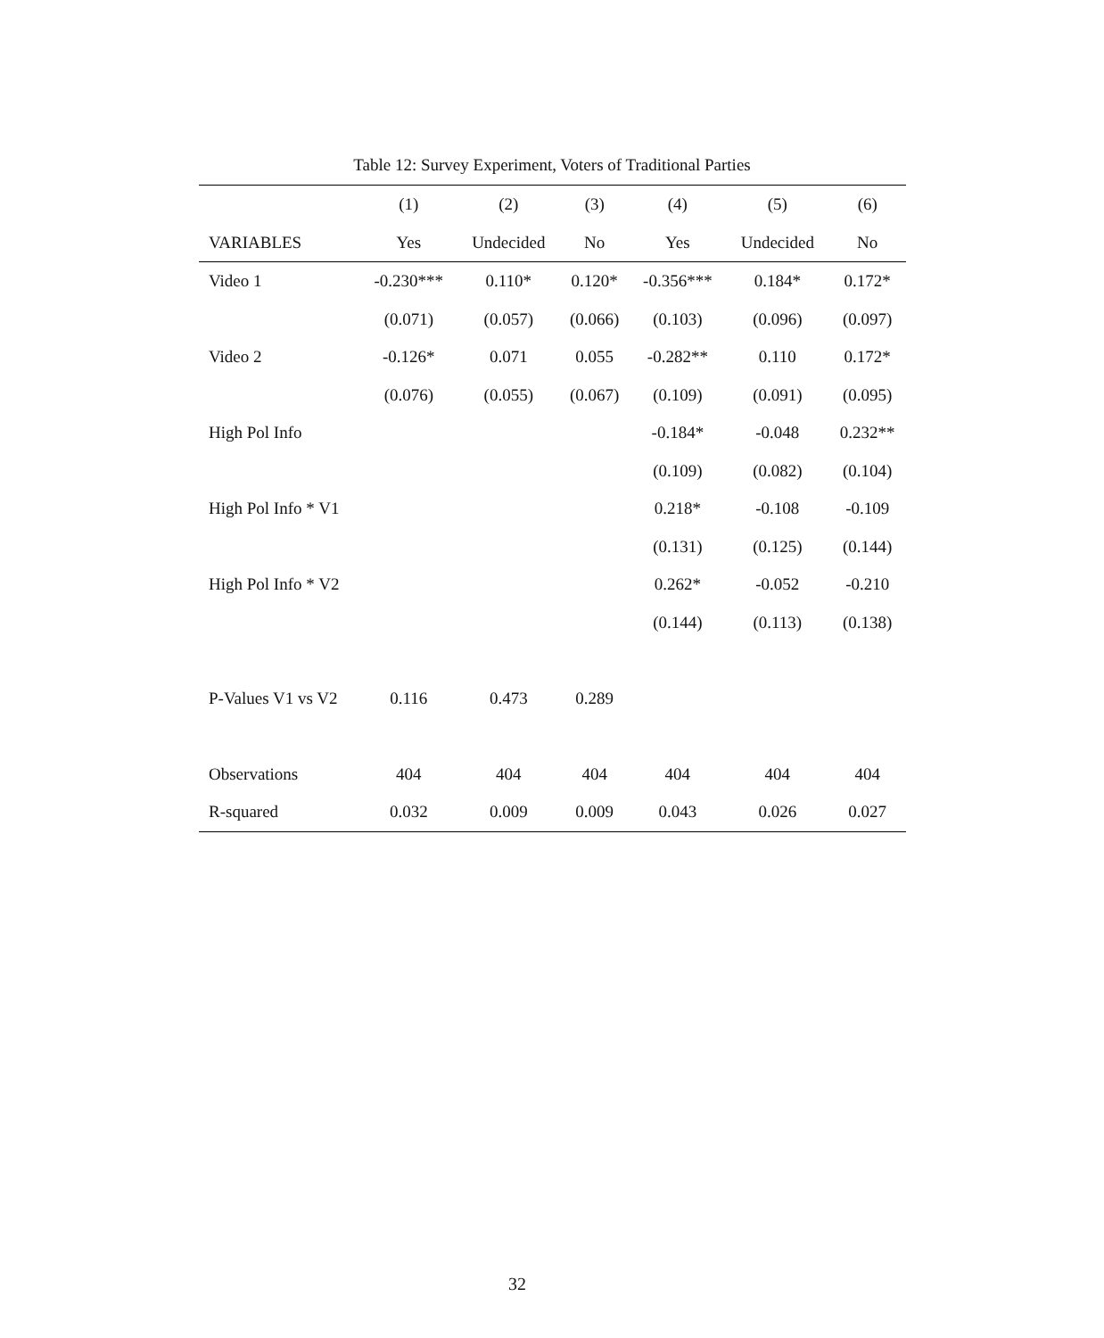Table 12: Survey Experiment, Voters of Traditional Parties
| | (1) | (2) | (3) | (4) | (5) | (6) |
| --- | --- | --- | --- | --- | --- | --- |
| VARIABLES | Yes | Undecided | No | Yes | Undecided | No |
| Video 1 | -0.230*** | 0.110* | 0.120* | -0.356*** | 0.184* | 0.172* |
| | (0.071) | (0.057) | (0.066) | (0.103) | (0.096) | (0.097) |
| Video 2 | -0.126* | 0.071 | 0.055 | -0.282** | 0.110 | 0.172* |
| | (0.076) | (0.055) | (0.067) | (0.109) | (0.091) | (0.095) |
| High Pol Info | | | | -0.184* | -0.048 | 0.232** |
| | | | | (0.109) | (0.082) | (0.104) |
| High Pol Info * V1 | | | | 0.218* | -0.108 | -0.109 |
| | | | | (0.131) | (0.125) | (0.144) |
| High Pol Info * V2 | | | | 0.262* | -0.052 | -0.210 |
| | | | | (0.144) | (0.113) | (0.138) |
| P-Values V1 vs V2 | 0.116 | 0.473 | 0.289 | | | |
| Observations | 404 | 404 | 404 | 404 | 404 | 404 |
| R-squared | 0.032 | 0.009 | 0.009 | 0.043 | 0.026 | 0.027 |
32